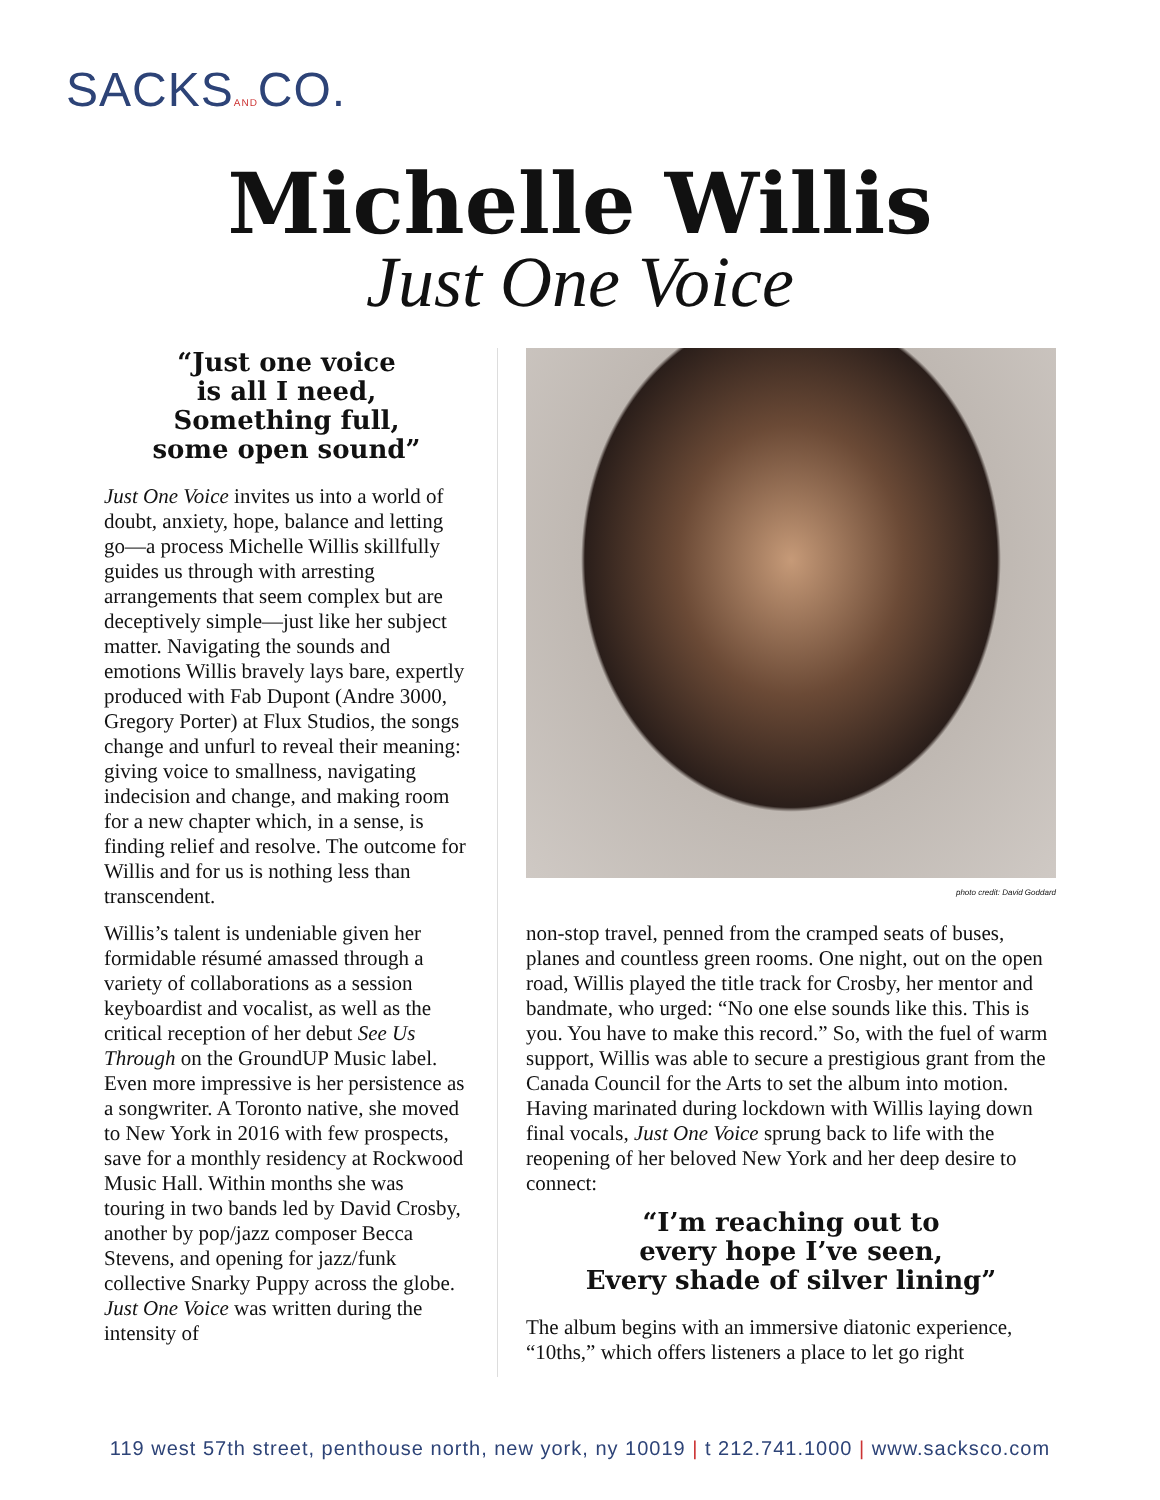SACKSANDCO.
Michelle Willis
Just One Voice
“Just one voice
is all I need,
Something full,
some open sound”
Just One Voice invites us into a world of doubt, anxiety, hope, balance and letting go—a process Michelle Willis skillfully guides us through with arresting arrangements that seem complex but are deceptively simple—just like her subject matter. Navigating the sounds and emotions Willis bravely lays bare, expertly produced with Fab Dupont (Andre 3000, Gregory Porter) at Flux Studios, the songs change and unfurl to reveal their meaning: giving voice to smallness, navigating indecision and change, and making room for a new chapter which, in a sense, is finding relief and resolve. The outcome for Willis and for us is nothing less than transcendent.
Willis’s talent is undeniable given her formidable résumé amassed through a variety of collaborations as a session keyboardist and vocalist, as well as the critical reception of her debut See Us Through on the GroundUP Music label. Even more impressive is her persistence as a songwriter. A Toronto native, she moved to New York in 2016 with few prospects, save for a monthly residency at Rockwood Music Hall. Within months she was touring in two bands led by David Crosby, another by pop/jazz composer Becca Stevens, and opening for jazz/funk collective Snarky Puppy across the globe. Just One Voice was written during the intensity of
photo credit: David Goddard
non-stop travel, penned from the cramped seats of buses, planes and countless green rooms. One night, out on the open road, Willis played the title track for Crosby, her mentor and bandmate, who urged: “No one else sounds like this. This is you. You have to make this record.” So, with the fuel of warm support, Willis was able to secure a prestigious grant from the Canada Council for the Arts to set the album into motion. Having marinated during lockdown with Willis laying down final vocals, Just One Voice sprung back to life with the reopening of her beloved New York and her deep desire to connect:
“I’m reaching out to
every hope I’ve seen,
Every shade of silver lining”
The album begins with an immersive diatonic experience, “10ths,” which offers listeners a place to let go right
119 west 57th street, penthouse north, new york, ny 10019 | t 212.741.1000 | www.sacksco.com